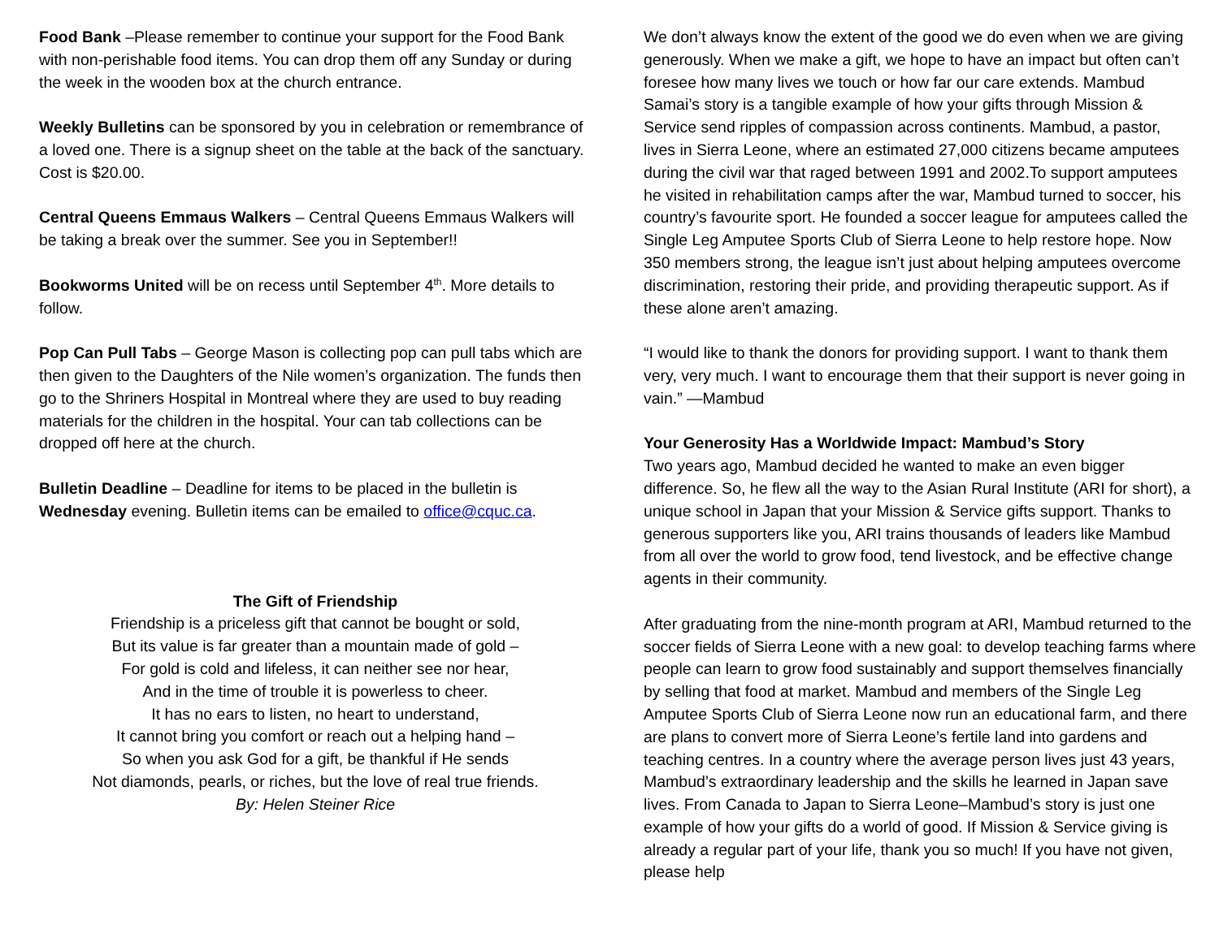Food Bank –Please remember to continue your support for the Food Bank with non-perishable food items. You can drop them off any Sunday or during the week in the wooden box at the church entrance.
Weekly Bulletins can be sponsored by you in celebration or remembrance of a loved one. There is a signup sheet on the table at the back of the sanctuary. Cost is $20.00.
Central Queens Emmaus Walkers – Central Queens Emmaus Walkers will be taking a break over the summer. See you in September!!
Bookworms United will be on recess until September 4<sup>th</sup>. More details to follow.
Pop Can Pull Tabs – George Mason is collecting pop can pull tabs which are then given to the Daughters of the Nile women’s organization. The funds then go to the Shriners Hospital in Montreal where they are used to buy reading materials for the children in the hospital. Your can tab collections can be dropped off here at the church.
Bulletin Deadline – Deadline for items to be placed in the bulletin is Wednesday evening. Bulletin items can be emailed to office@cquc.ca.
The Gift of Friendship
Friendship is a priceless gift that cannot be bought or sold,
But its value is far greater than a mountain made of gold –
For gold is cold and lifeless, it can neither see nor hear,
And in the time of trouble it is powerless to cheer.
It has no ears to listen, no heart to understand,
It cannot bring you comfort or reach out a helping hand –
So when you ask God for a gift, be thankful if He sends
Not diamonds, pearls, or riches, but the love of real true friends.
By: Helen Steiner Rice
We don’t always know the extent of the good we do even when we are giving generously. When we make a gift, we hope to have an impact but often can’t foresee how many lives we touch or how far our care extends. Mambud Samai’s story is a tangible example of how your gifts through Mission & Service send ripples of compassion across continents. Mambud, a pastor, lives in Sierra Leone, where an estimated 27,000 citizens became amputees during the civil war that raged between 1991 and 2002.To support amputees he visited in rehabilitation camps after the war, Mambud turned to soccer, his country’s favourite sport. He founded a soccer league for amputees called the Single Leg Amputee Sports Club of Sierra Leone to help restore hope. Now 350 members strong, the league isn’t just about helping amputees overcome discrimination, restoring their pride, and providing therapeutic support. As if these alone aren’t amazing.
“I would like to thank the donors for providing support. I want to thank them very, very much. I want to encourage them that their support is never going in vain.” —Mambud
Your Generosity Has a Worldwide Impact: Mambud’s Story
Two years ago, Mambud decided he wanted to make an even bigger difference. So, he flew all the way to the Asian Rural Institute (ARI for short), a unique school in Japan that your Mission & Service gifts support. Thanks to generous supporters like you, ARI trains thousands of leaders like Mambud from all over the world to grow food, tend livestock, and be effective change agents in their community.
After graduating from the nine-month program at ARI, Mambud returned to the soccer fields of Sierra Leone with a new goal: to develop teaching farms where people can learn to grow food sustainably and support themselves financially by selling that food at market. Mambud and members of the Single Leg Amputee Sports Club of Sierra Leone now run an educational farm, and there are plans to convert more of Sierra Leone’s fertile land into gardens and teaching centres. In a country where the average person lives just 43 years, Mambud’s extraordinary leadership and the skills he learned in Japan save lives. From Canada to Japan to Sierra Leone–Mambud’s story is just one example of how your gifts do a world of good. If Mission & Service giving is already a regular part of your life, thank you so much! If you have not given, please help